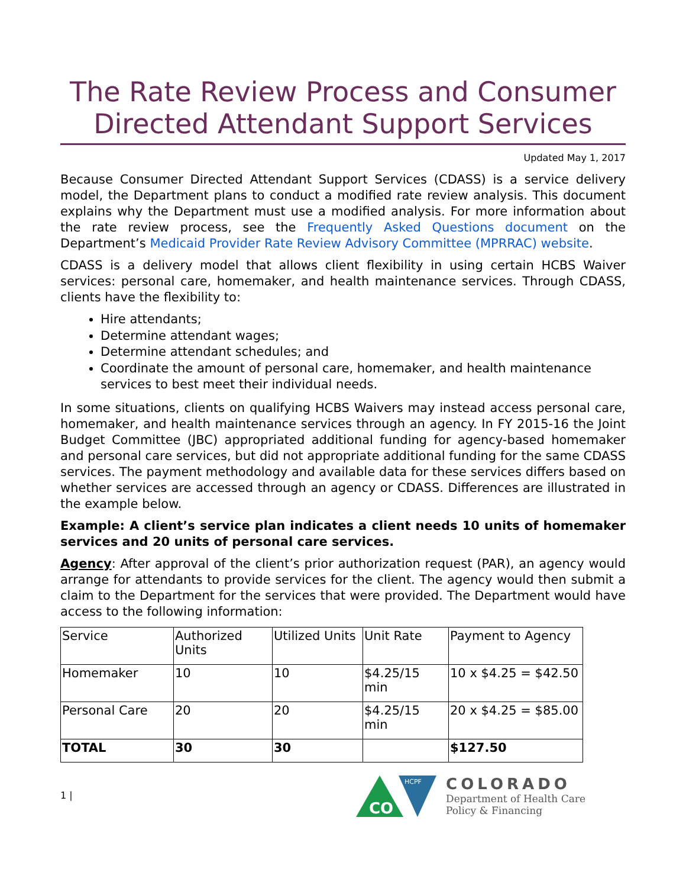The Rate Review Process and Consumer Directed Attendant Support Services
Updated May 1, 2017
Because Consumer Directed Attendant Support Services (CDASS) is a service delivery model, the Department plans to conduct a modified rate review analysis. This document explains why the Department must use a modified analysis. For more information about the rate review process, see the Frequently Asked Questions document on the Department’s Medicaid Provider Rate Review Advisory Committee (MPRRAC) website.
CDASS is a delivery model that allows client flexibility in using certain HCBS Waiver services: personal care, homemaker, and health maintenance services. Through CDASS, clients have the flexibility to:
Hire attendants;
Determine attendant wages;
Determine attendant schedules; and
Coordinate the amount of personal care, homemaker, and health maintenance services to best meet their individual needs.
In some situations, clients on qualifying HCBS Waivers may instead access personal care, homemaker, and health maintenance services through an agency. In FY 2015-16 the Joint Budget Committee (JBC) appropriated additional funding for agency-based homemaker and personal care services, but did not appropriate additional funding for the same CDASS services. The payment methodology and available data for these services differs based on whether services are accessed through an agency or CDASS. Differences are illustrated in the example below.
Example: A client’s service plan indicates a client needs 10 units of homemaker services and 20 units of personal care services.
Agency: After approval of the client’s prior authorization request (PAR), an agency would arrange for attendants to provide services for the client. The agency would then submit a claim to the Department for the services that were provided. The Department would have access to the following information:
| Service | Authorized Units | Utilized Units | Unit Rate | Payment to Agency |
| Homemaker | 10 | 10 | $4.25/15 min | 10 x $4.25 = $42.50 |
| Personal Care | 20 | 20 | $4.25/15 min | 20 x $4.25 = $85.00 |
| TOTAL | 30 | 30 | | $127.50 |
1 |
CO
HCPF
COLORADO
Department of Health Care
Policy & Financing